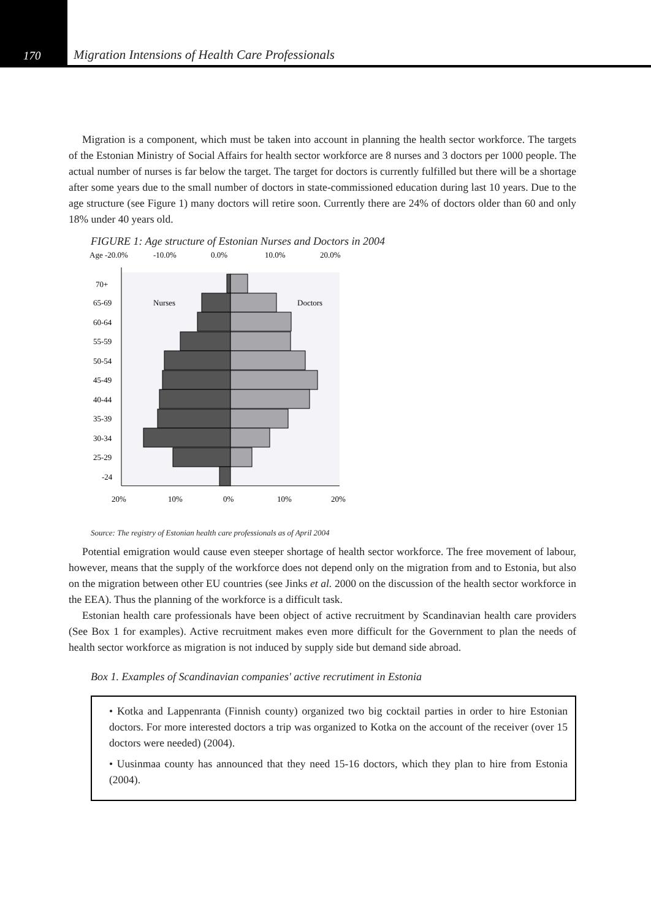170
Migration Intensions of Health Care Professionals
Migration is a component, which must be taken into account in planning the health sector workforce. The targets of the Estonian Ministry of Social Affairs for health sector workforce are 8 nurses and 3 doctors per 1000 people. The actual number of nurses is far below the target. The target for doctors is currently fulfilled but there will be a shortage after some years due to the small number of doctors in state-commissioned education during last 10 years. Due to the age structure (see Figure 1) many doctors will retire soon. Currently there are 24% of doctors older than 60 and only 18% under 40 years old.
FIGURE 1: Age structure of Estonian Nurses and Doctors in 2004
Age -20.0%
-10.0%
0.0%
10.0%
20.0%
Nurses
Doctors
70+
65-69
60-64
55-59
50-54
45-49
40-44
35-39
30-34
25-29
-24
20%
10%
0%
10%
20%
Source: The registry of Estonian health care professionals as of April 2004
Potential emigration would cause even steeper shortage of health sector workforce. The free movement of labour, however, means that the supply of the workforce does not depend only on the migration from and to Estonia, but also on the migration between other EU countries (see Jinks et al. 2000 on the discussion of the health sector workforce in the EEA). Thus the planning of the workforce is a difficult task.
Estonian health care professionals have been object of active recruitment by Scandinavian health care providers (See Box 1 for examples). Active recruitment makes even more difficult for the Government to plan the needs of health sector workforce as migration is not induced by supply side but demand side abroad.
Box 1. Examples of Scandinavian companies' active recrutiment in Estonia
• Kotka and Lappenranta (Finnish county) organized two big cocktail parties in order to hire Estonian doctors. For more interested doctors a trip was organized to Kotka on the account of the receiver (over 15 doctors were needed) (2004).
• Uusinmaa county has announced that they need 15-16 doctors, which they plan to hire from Estonia (2004).